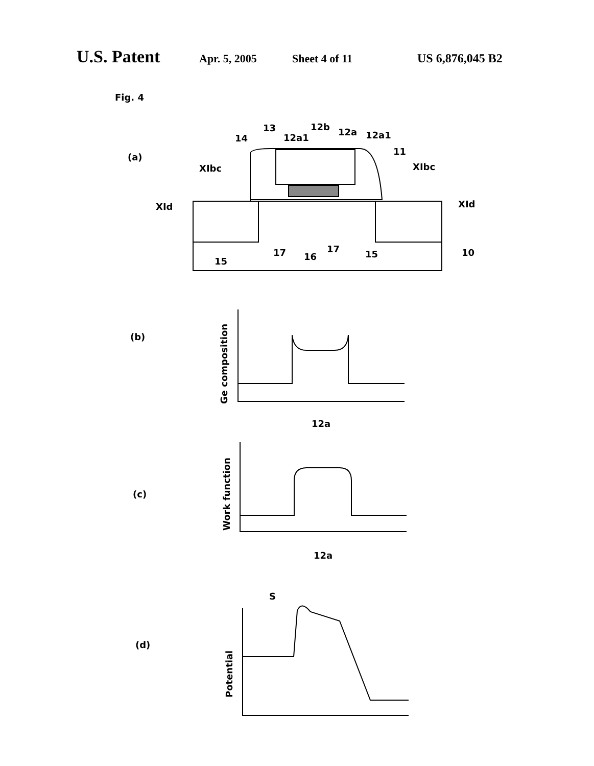U.S. Patent Apr. 5, 2005 Sheet 4 of 11 US 6,876,045 B2
Fig. 4
(a)
XId
XId
XIbc
XIbc
14
13
12a1
12b
12a
12a1
11
15
17
16
17
15
10
(b)
Ge composition
12a
(c)
Work function
12a
(d)
Potential
S